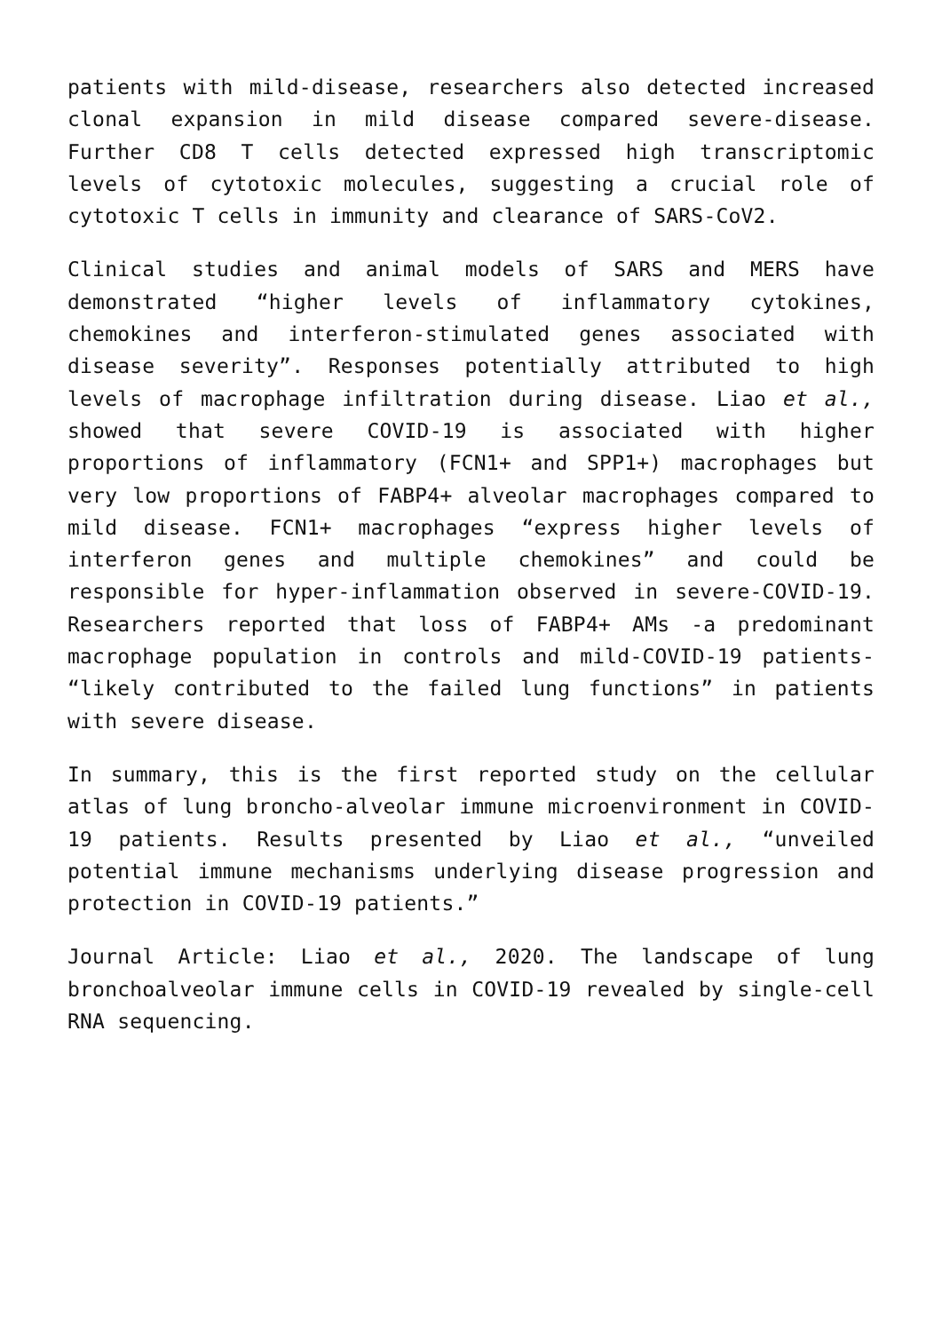patients with mild-disease, researchers also detected increased clonal expansion in mild disease compared severe-disease. Further CD8 T cells detected expressed high transcriptomic levels of cytotoxic molecules, suggesting a crucial role of cytotoxic T cells in immunity and clearance of SARS-CoV2.
Clinical studies and animal models of SARS and MERS have demonstrated “higher levels of inflammatory cytokines, chemokines and interferon-stimulated genes associated with disease severity”. Responses potentially attributed to high levels of macrophage infiltration during disease. Liao et al., showed that severe COVID-19 is associated with higher proportions of inflammatory (FCN1+ and SPP1+) macrophages but very low proportions of FABP4+ alveolar macrophages compared to mild disease. FCN1+ macrophages “express higher levels of interferon genes and multiple chemokines” and could be responsible for hyper-inflammation observed in severe-COVID-19. Researchers reported that loss of FABP4+ AMs -a predominant macrophage population in controls and mild-COVID-19 patients- “likely contributed to the failed lung functions” in patients with severe disease.
In summary, this is the first reported study on the cellular atlas of lung broncho-alveolar immune microenvironment in COVID-19 patients. Results presented by Liao et al., “unveiled potential immune mechanisms underlying disease progression and protection in COVID-19 patients.”
Journal Article: Liao et al., 2020. The landscape of lung bronchoalveolar immune cells in COVID-19 revealed by single-cell RNA sequencing.